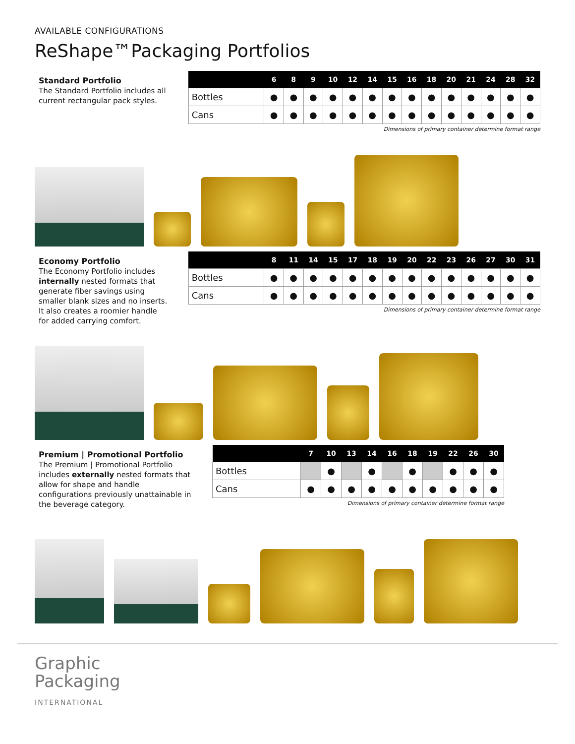AVAILABLE CONFIGURATIONS
ReShape™Packaging Portfolios
Standard Portfolio
The Standard Portfolio includes all current rectangular pack styles.
| | 6 | 8 | 9 | 10 | 12 | 14 | 15 | 16 | 18 | 20 | 21 | 24 | 28 | 32 |
| --- | --- | --- | --- | --- | --- | --- | --- | --- | --- | --- | --- | --- | --- | --- |
| Bottles | ● | ● | ● | ● | ● | ● | ● | ● | ● | ● | ● | ● | ● | ● |
| Cans | ● | ● | ● | ● | ● | ● | ● | ● | ● | ● | ● | ● | ● | ● |
Dimensions of primary container determine format range
Economy Portfolio
The Economy Portfolio includes internally nested formats that generate fiber savings using smaller blank sizes and no inserts. It also creates a roomier handle for added carrying comfort.
| | 8 | 11 | 14 | 15 | 17 | 18 | 19 | 20 | 22 | 23 | 26 | 27 | 30 | 31 |
| --- | --- | --- | --- | --- | --- | --- | --- | --- | --- | --- | --- | --- | --- | --- |
| Bottles | ● | ● | ● | ● | ● | ● | ● | ● | ● | ● | ● | ● | ● | ● |
| Cans | ● | ● | ● | ● | ● | ● | ● | ● | ● | ● | ● | ● | ● | ● |
Dimensions of primary container determine format range
Premium | Promotional Portfolio
The Premium | Promotional Portfolio includes externally nested formats that allow for shape and handle configurations previously unattainable in the beverage category.
| | 7 | 10 | 13 | 14 | 16 | 18 | 19 | 22 | 26 | 30 |
| --- | --- | --- | --- | --- | --- | --- | --- | --- | --- | --- |
| Bottles | | ● | | ● | | ● | | ● | ● | ● |
| Cans | ● | ● | ● | ● | ● | ● | ● | ● | ● | ● |
Dimensions of primary container determine format range
Graphic
Packaging
INTERNATIONAL